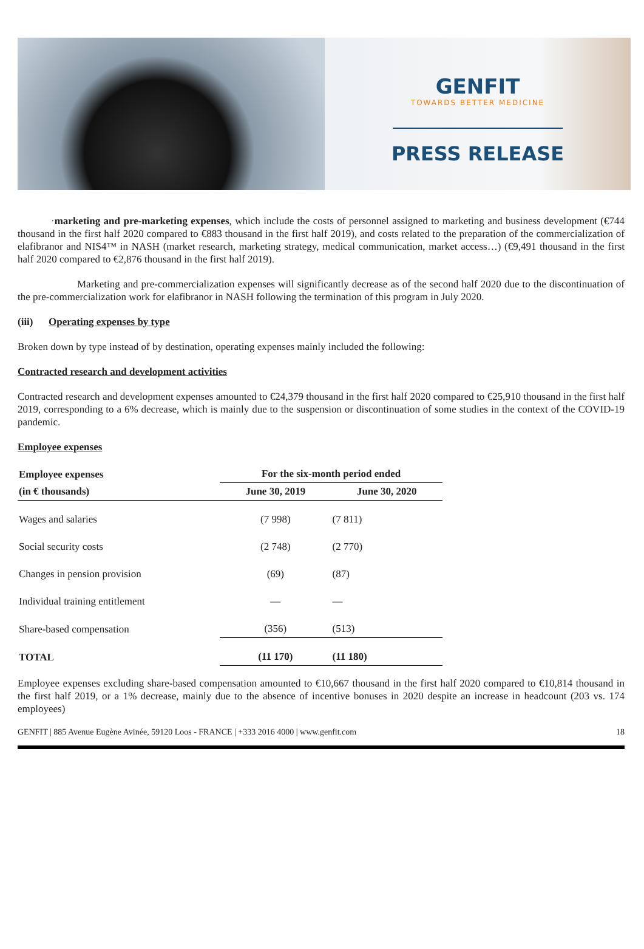GENFIT
TOWARDS BETTER MEDICINE
PRESS RELEASE
·marketing and pre-marketing expenses, which include the costs of personnel assigned to marketing and business development (€744 thousand in the first half 2020 compared to €883 thousand in the first half 2019), and costs related to the preparation of the commercialization of elafibranor and NIS4™ in NASH (market research, marketing strategy, medical communication, market access…) (€9,491 thousand in the first half 2020 compared to €2,876 thousand in the first half 2019).
Marketing and pre-commercialization expenses will significantly decrease as of the second half 2020 due to the discontinuation of the pre-commercialization work for elafibranor in NASH following the termination of this program in July 2020.
(iii) Operating expenses by type
Broken down by type instead of by destination, operating expenses mainly included the following:
Contracted research and development activities
Contracted research and development expenses amounted to €24,379 thousand in the first half 2020 compared to €25,910 thousand in the first half 2019, corresponding to a 6% decrease, which is mainly due to the suspension or discontinuation of some studies in the context of the COVID-19 pandemic.
Employee expenses
| Employee expenses | For the six-month period ended | |
| --- | --- | --- |
| (in € thousands) | June 30, 2019 | June 30, 2020 |
| Wages and salaries | (7 998) | (7 811) |
| Social security costs | (2 748) | (2 770) |
| Changes in pension provision | (69) | (87) |
| Individual training entitlement | — | — |
| Share-based compensation | (356) | (513) |
| TOTAL | (11 170) | (11 180) |
Employee expenses excluding share-based compensation amounted to €10,667 thousand in the first half 2020 compared to €10,814 thousand in the first half 2019, or a 1% decrease, mainly due to the absence of incentive bonuses in 2020 despite an increase in headcount (203 vs. 174 employees)
GENFIT | 885 Avenue Eugène Avinée, 59120 Loos - FRANCE | +333 2016 4000 | www.genfit.com 18